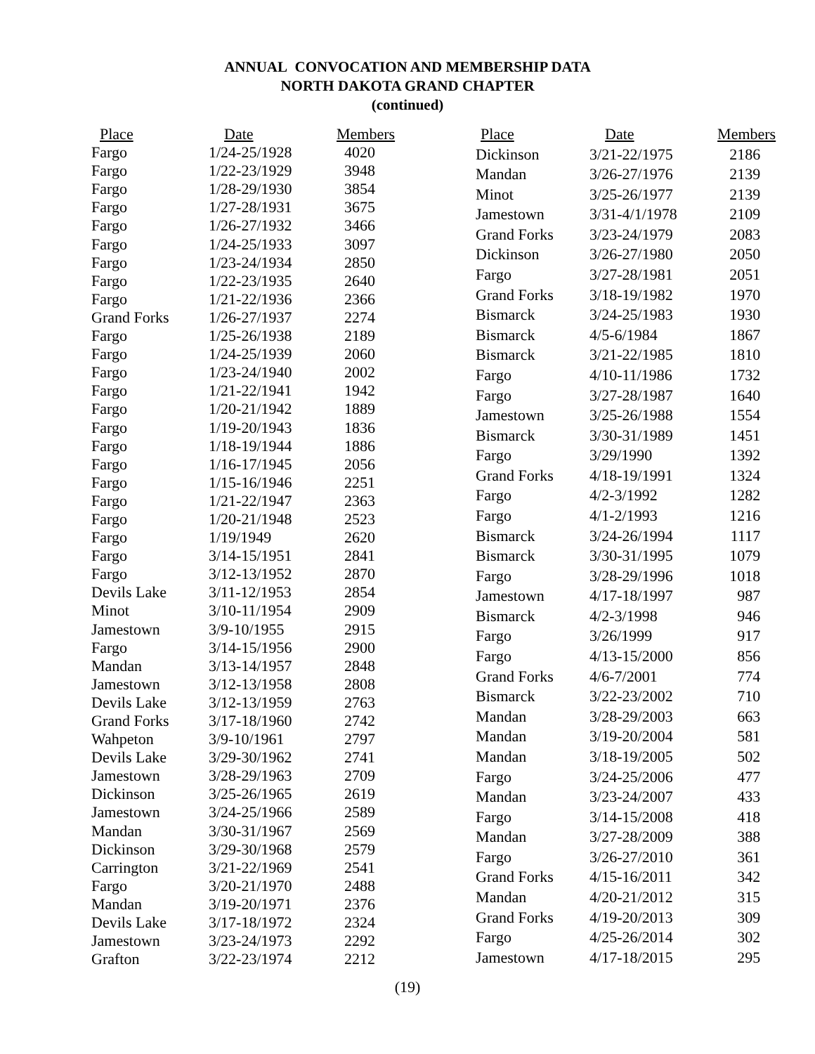ANNUAL CONVOCATION AND MEMBERSHIP DATA
NORTH DAKOTA GRAND CHAPTER
(continued)
| Place | Date | Members |
| --- | --- | --- |
| Fargo | 1/24-25/1928 | 4020 |
| Fargo | 1/22-23/1929 | 3948 |
| Fargo | 1/28-29/1930 | 3854 |
| Fargo | 1/27-28/1931 | 3675 |
| Fargo | 1/26-27/1932 | 3466 |
| Fargo | 1/24-25/1933 | 3097 |
| Fargo | 1/23-24/1934 | 2850 |
| Fargo | 1/22-23/1935 | 2640 |
| Fargo | 1/21-22/1936 | 2366 |
| Grand Forks | 1/26-27/1937 | 2274 |
| Fargo | 1/25-26/1938 | 2189 |
| Fargo | 1/24-25/1939 | 2060 |
| Fargo | 1/23-24/1940 | 2002 |
| Fargo | 1/21-22/1941 | 1942 |
| Fargo | 1/20-21/1942 | 1889 |
| Fargo | 1/19-20/1943 | 1836 |
| Fargo | 1/18-19/1944 | 1886 |
| Fargo | 1/16-17/1945 | 2056 |
| Fargo | 1/15-16/1946 | 2251 |
| Fargo | 1/21-22/1947 | 2363 |
| Fargo | 1/20-21/1948 | 2523 |
| Fargo | 1/19/1949 | 2620 |
| Fargo | 3/14-15/1951 | 2841 |
| Fargo | 3/12-13/1952 | 2870 |
| Devils Lake | 3/11-12/1953 | 2854 |
| Minot | 3/10-11/1954 | 2909 |
| Jamestown | 3/9-10/1955 | 2915 |
| Fargo | 3/14-15/1956 | 2900 |
| Mandan | 3/13-14/1957 | 2848 |
| Jamestown | 3/12-13/1958 | 2808 |
| Devils Lake | 3/12-13/1959 | 2763 |
| Grand Forks | 3/17-18/1960 | 2742 |
| Wahpeton | 3/9-10/1961 | 2797 |
| Devils Lake | 3/29-30/1962 | 2741 |
| Jamestown | 3/28-29/1963 | 2709 |
| Dickinson | 3/25-26/1965 | 2619 |
| Jamestown | 3/24-25/1966 | 2589 |
| Mandan | 3/30-31/1967 | 2569 |
| Dickinson | 3/29-30/1968 | 2579 |
| Carrington | 3/21-22/1969 | 2541 |
| Fargo | 3/20-21/1970 | 2488 |
| Mandan | 3/19-20/1971 | 2376 |
| Devils Lake | 3/17-18/1972 | 2324 |
| Jamestown | 3/23-24/1973 | 2292 |
| Grafton | 3/22-23/1974 | 2212 |
| Place | Date | Members |
| --- | --- | --- |
| Dickinson | 3/21-22/1975 | 2186 |
| Mandan | 3/26-27/1976 | 2139 |
| Minot | 3/25-26/1977 | 2139 |
| Jamestown | 3/31-4/1/1978 | 2109 |
| Grand Forks | 3/23-24/1979 | 2083 |
| Dickinson | 3/26-27/1980 | 2050 |
| Fargo | 3/27-28/1981 | 2051 |
| Grand Forks | 3/18-19/1982 | 1970 |
| Bismarck | 3/24-25/1983 | 1930 |
| Bismarck | 4/5-6/1984 | 1867 |
| Bismarck | 3/21-22/1985 | 1810 |
| Fargo | 4/10-11/1986 | 1732 |
| Fargo | 3/27-28/1987 | 1640 |
| Jamestown | 3/25-26/1988 | 1554 |
| Bismarck | 3/30-31/1989 | 1451 |
| Fargo | 3/29/1990 | 1392 |
| Grand Forks | 4/18-19/1991 | 1324 |
| Fargo | 4/2-3/1992 | 1282 |
| Fargo | 4/1-2/1993 | 1216 |
| Bismarck | 3/24-26/1994 | 1117 |
| Bismarck | 3/30-31/1995 | 1079 |
| Fargo | 3/28-29/1996 | 1018 |
| Jamestown | 4/17-18/1997 | 987 |
| Bismarck | 4/2-3/1998 | 946 |
| Fargo | 3/26/1999 | 917 |
| Fargo | 4/13-15/2000 | 856 |
| Grand Forks | 4/6-7/2001 | 774 |
| Bismarck | 3/22-23/2002 | 710 |
| Mandan | 3/28-29/2003 | 663 |
| Mandan | 3/19-20/2004 | 581 |
| Mandan | 3/18-19/2005 | 502 |
| Fargo | 3/24-25/2006 | 477 |
| Mandan | 3/23-24/2007 | 433 |
| Fargo | 3/14-15/2008 | 418 |
| Mandan | 3/27-28/2009 | 388 |
| Fargo | 3/26-27/2010 | 361 |
| Grand Forks | 4/15-16/2011 | 342 |
| Mandan | 4/20-21/2012 | 315 |
| Grand Forks | 4/19-20/2013 | 309 |
| Fargo | 4/25-26/2014 | 302 |
| Jamestown | 4/17-18/2015 | 295 |
(19)